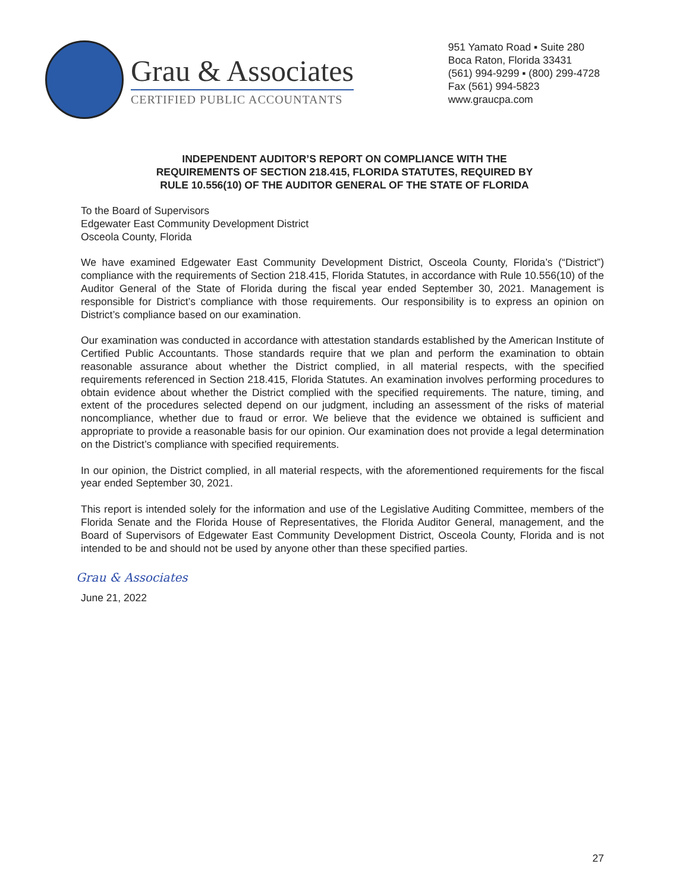Grau & Associates
CERTIFIED PUBLIC ACCOUNTANTS
951 Yamato Road ▪ Suite 280
Boca Raton, Florida 33431
(561) 994-9299 ▪ (800) 299-4728
Fax (561) 994-5823
www.graucpa.com
INDEPENDENT AUDITOR’S REPORT ON COMPLIANCE WITH THE
REQUIREMENTS OF SECTION 218.415, FLORIDA STATUTES, REQUIRED BY
RULE 10.556(10) OF THE AUDITOR GENERAL OF THE STATE OF FLORIDA
To the Board of Supervisors
Edgewater East Community Development District
Osceola County, Florida
We have examined Edgewater East Community Development District, Osceola County, Florida’s (“District”) compliance with the requirements of Section 218.415, Florida Statutes, in accordance with Rule 10.556(10) of the Auditor General of the State of Florida during the fiscal year ended September 30, 2021. Management is responsible for District’s compliance with those requirements. Our responsibility is to express an opinion on District’s compliance based on our examination.
Our examination was conducted in accordance with attestation standards established by the American Institute of Certified Public Accountants. Those standards require that we plan and perform the examination to obtain reasonable assurance about whether the District complied, in all material respects, with the specified requirements referenced in Section 218.415, Florida Statutes. An examination involves performing procedures to obtain evidence about whether the District complied with the specified requirements. The nature, timing, and extent of the procedures selected depend on our judgment, including an assessment of the risks of material noncompliance, whether due to fraud or error. We believe that the evidence we obtained is sufficient and appropriate to provide a reasonable basis for our opinion. Our examination does not provide a legal determination on the District’s compliance with specified requirements.
In our opinion, the District complied, in all material respects, with the aforementioned requirements for the fiscal year ended September 30, 2021.
This report is intended solely for the information and use of the Legislative Auditing Committee, members of the Florida Senate and the Florida House of Representatives, the Florida Auditor General, management, and the Board of Supervisors of Edgewater East Community Development District, Osceola County, Florida and is not intended to be and should not be used by anyone other than these specified parties.
Grau & Associates
June 21, 2022
27